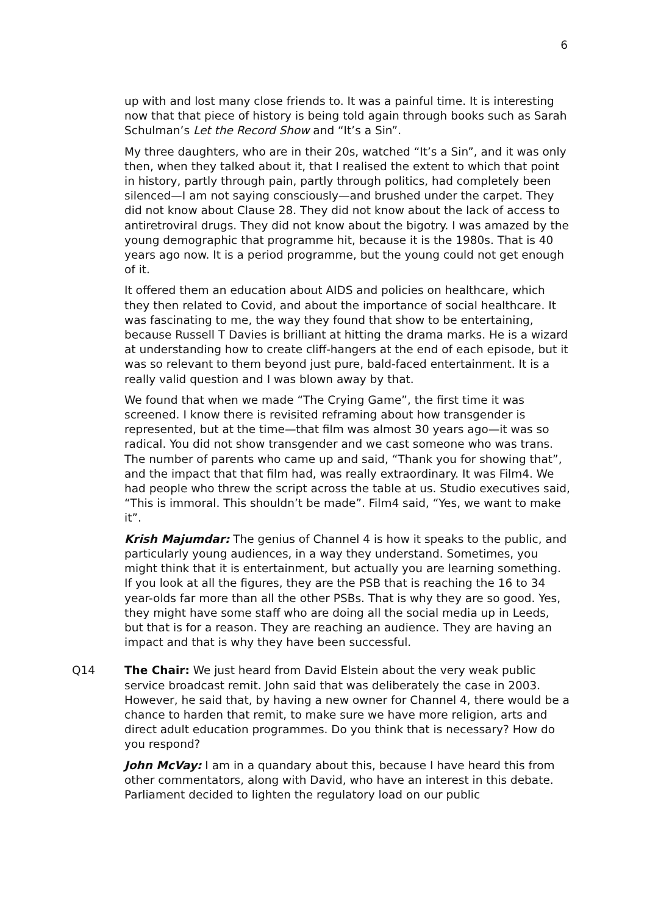6
up with and lost many close friends to. It was a painful time. It is interesting now that that piece of history is being told again through books such as Sarah Schulman’s Let the Record Show and “It’s a Sin”.
My three daughters, who are in their 20s, watched “It’s a Sin”, and it was only then, when they talked about it, that I realised the extent to which that point in history, partly through pain, partly through politics, had completely been silenced—I am not saying consciously—and brushed under the carpet. They did not know about Clause 28. They did not know about the lack of access to antiretroviral drugs. They did not know about the bigotry. I was amazed by the young demographic that programme hit, because it is the 1980s. That is 40 years ago now. It is a period programme, but the young could not get enough of it.
It offered them an education about AIDS and policies on healthcare, which they then related to Covid, and about the importance of social healthcare. It was fascinating to me, the way they found that show to be entertaining, because Russell T Davies is brilliant at hitting the drama marks. He is a wizard at understanding how to create cliff-hangers at the end of each episode, but it was so relevant to them beyond just pure, bald-faced entertainment. It is a really valid question and I was blown away by that.
We found that when we made “The Crying Game”, the first time it was screened. I know there is revisited reframing about how transgender is represented, but at the time—that film was almost 30 years ago—it was so radical. You did not show transgender and we cast someone who was trans. The number of parents who came up and said, “Thank you for showing that”, and the impact that that film had, was really extraordinary. It was Film4. We had people who threw the script across the table at us. Studio executives said, “This is immoral. This shouldn’t be made”. Film4 said, “Yes, we want to make it”.
Krish Majumdar: The genius of Channel 4 is how it speaks to the public, and particularly young audiences, in a way they understand. Sometimes, you might think that it is entertainment, but actually you are learning something. If you look at all the figures, they are the PSB that is reaching the 16 to 34 year-olds far more than all the other PSBs. That is why they are so good. Yes, they might have some staff who are doing all the social media up in Leeds, but that is for a reason. They are reaching an audience. They are having an impact and that is why they have been successful.
Q14 The Chair: We just heard from David Elstein about the very weak public service broadcast remit. John said that was deliberately the case in 2003. However, he said that, by having a new owner for Channel 4, there would be a chance to harden that remit, to make sure we have more religion, arts and direct adult education programmes. Do you think that is necessary? How do you respond?
John McVay: I am in a quandary about this, because I have heard this from other commentators, along with David, who have an interest in this debate. Parliament decided to lighten the regulatory load on our public